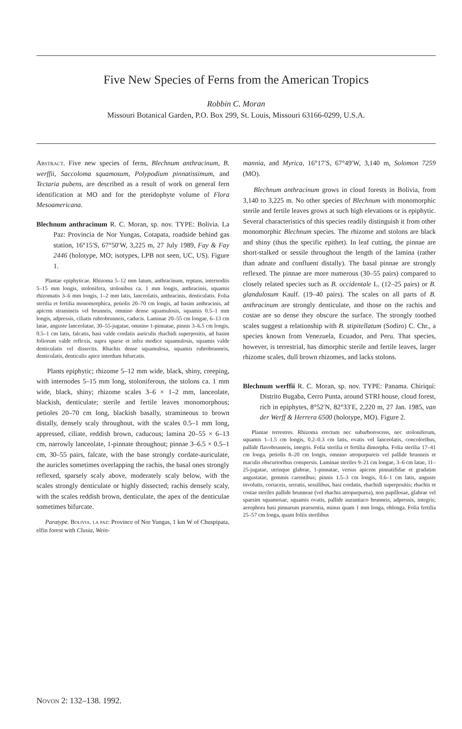Five New Species of Ferns from the American Tropics
Robbin C. Moran
Missouri Botanical Garden, P.O. Box 299, St. Louis, Missouri 63166-0299, U.S.A.
Abstract. Five new species of ferns, Blechnum anthracinum, B. werffii, Saccoloma squamosum, Polypodium pinnatissimum, and Tectaria pubens, are described as a result of work on general fern identification at MO and for the pteridophyte volume of Flora Mesoamericana.
Blechnum anthracinum R. C. Moran, sp. nov. TYPE: Bolivia. La Paz: Provincia de Nor Yungas, Cotapata, roadside behind gas station, 16°15′S, 67°50′W, 3,225 m, 27 July 1989, Fay & Fay 2446 (holotype, MO; isotypes, LPB not seen, UC, US). Figure 1.
Plantae epiphyticae. Rhizoma 5–12 mm latum, anthracinum, reptans, internodiis 5–15 mm longis, stolonifera, stolonibus ca. 1 mm longis, anthracinis, squamis rhizomatis 3–6 mm longis, 1–2 mm latis, lanceolatis, anthracinis, denticulatis. Folia sterilia et fertilia monomorphica, petiolis 20–70 cm longis, ad basim anthracinis, ad apicem stramineis vel brunneis, omnino dense squamulosis, squamis 0.5–1 mm longis, adpressis, ciliatis rubrobrunneis, caducis. Laminae 20–55 cm longae, 6–13 cm latae, anguste lanceolatae, 30–55-jugatae, omnino 1-pinnatae, pinnis 3–6.5 cm longis, 0.5–1 cm latis, falcatis, basi valde cordatis auriculis rhachidi superpositis, ad basim foliorum valde reflexis, supra sparse et infra modice squamulosis, squamis valde denticulatis vel dissectis. Rhachis dense squamulosa, squamis rubrobrunneis, denticulatis, denticulis apice interdum bifurcatis.
Plants epiphytic; rhizome 5–12 mm wide, black, shiny, creeping, with internodes 5–15 mm long, stoloniferous, the stolons ca. 1 mm wide, black, shiny; rhizome scales 3–6 × 1–2 mm, lanceolate, blackish, denticulate; sterile and fertile leaves monomorphous; petioles 20–70 cm long, blackish basally, stramineous to brown distally, densely scaly throughout, with the scales 0.5–1 mm long, appressed, ciliate, reddish brown, caducous; lamina 20–55 × 6–13 cm, narrowly lanceolate, 1-pinnate throughout; pinnae 3–6.5 × 0.5–1 cm, 30–55 pairs, falcate, with the base strongly cordate-auriculate, the auricles sometimes overlapping the rachis, the basal ones strongly reflexed, sparsely scaly above, moderately scaly below, with the scales strongly denticulate or highly dissected; rachis densely scaly, with the scales reddish brown, denticulate, the apex of the denticulae sometimes bifurcate.
Paratype. Bolivia. la paz: Province of Nor Yungas, 1 km W of Chuspipata, elfin forest with Clusia, Wein-
mannia, and Myrica, 16°17′S, 67°49′W, 3,140 m, Solomon 7259 (MO).
Blechnum anthracinum grows in cloud forests in Bolivia, from 3,140 to 3,225 m. No other species of Blechnum with monomorphic sterile and fertile leaves grows at such high elevations or is epiphytic. Several characteristics of this species readily distinguish it from other monomorphic Blechnum species. The rhizome and stolons are black and shiny (thus the specific epithet). In leaf cutting, the pinnae are short-stalked or sessile throughout the length of the lamina (rather than adnate and confluent distally). The basal pinnae are strongly reflexed. The pinnae are more numerous (30–55 pairs) compared to closely related species such as B. occidentale L. (12–25 pairs) or B. glandulosum Kaulf. (19–40 pairs). The scales on all parts of B. anthracinum are strongly denticulate, and those on the rachis and costae are so dense they obscure the surface. The strongly toothed scales suggest a relationship with B. stipitellatum (Sodiro) C. Chr., a species known from Venezuela, Ecuador, and Peru. That species, however, is terrestrial, has dimorphic sterile and fertile leaves, larger rhizome scales, dull brown rhizomes, and lacks stolons.
Blechnum werffii R. C. Moran, sp. nov. TYPE: Panama. Chiriquí: Distrito Bugaba, Cerro Punta, around STRI house, cloud forest, rich in epiphytes, 8°52′N, 82°33′E, 2,220 m, 27 Jan. 1985, van der Werff & Herrera 6500 (holotype, MO). Figure 2.
Plantae terrestres. Rhizoma erectum nec subarborescens, nec stoloniferum, squamis 1–1.5 cm longis, 0.2–0.3 cm latis, ovatis vel lanceolatis, concoloribus, pallide flavobrunneis, integris. Folia sterilia et fertilia dimorpha. Folia sterilia 17–41 cm longa, petiolis 8–20 cm longis, omnino atropurpureis vel pallide brunneis et maculis obscurioribus conspersis. Laminae steriles 9–21 cm longae, 3–6 cm latae, 11–25-jugatae, utrinque glabrae, 1-pinnatae, versus apicem pinnatifidae et gradatim angustatae, gemmis carentibus; pinnis 1.5–3 cm longis, 0.6–1 cm latis, anguste involutis, coriaceis, serratis, sessilibus, basi cordatis, rhachidi superpositis; rhachis et costae steriles pallide brunneae (vel rhachis atropurpurea), non papillosae, glabrae vel sparsim squamosae, squamis ovatis, pallide aurantiaco brunneis, adpressis, integris; aerophora basi pinnarum praesentia, minus quam 1 mm longa, oblonga. Folia fertilia 25–57 cm longa, quam foliis sterilibus
Novon 2: 132–138. 1992.